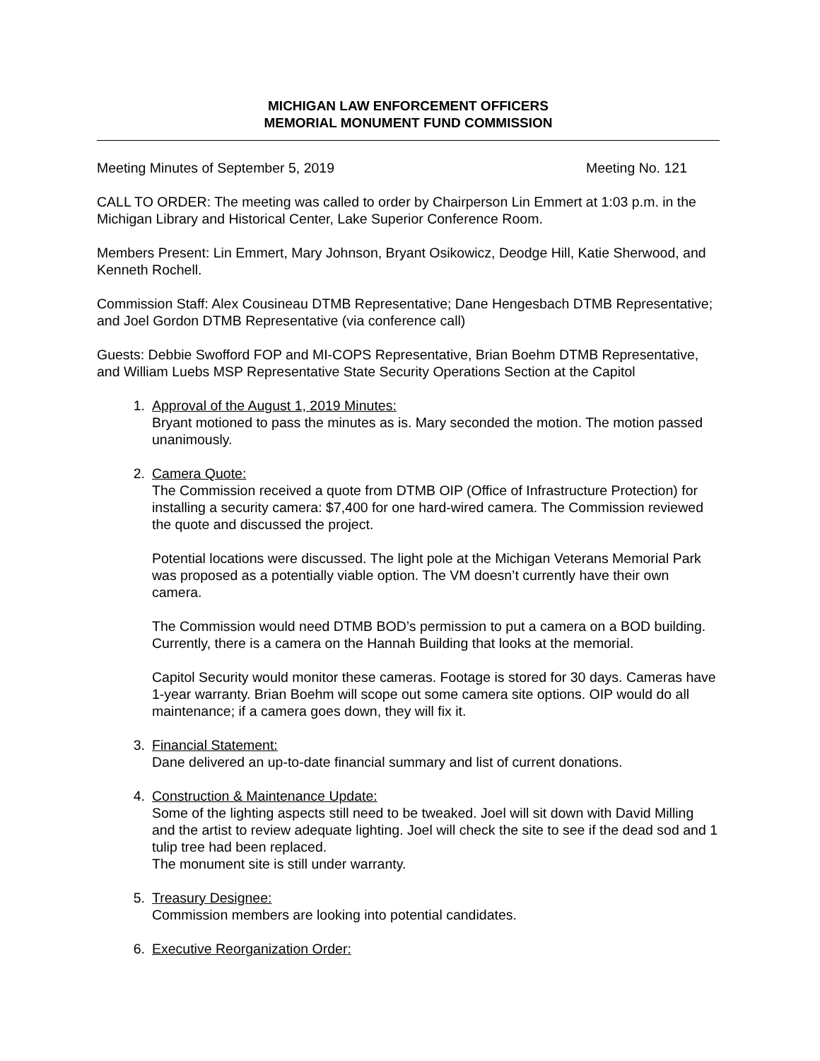MICHIGAN LAW ENFORCEMENT OFFICERS
MEMORIAL MONUMENT FUND COMMISSION
Meeting Minutes of September 5, 2019 Meeting No. 121
CALL TO ORDER: The meeting was called to order by Chairperson Lin Emmert at 1:03 p.m. in the Michigan Library and Historical Center, Lake Superior Conference Room.
Members Present: Lin Emmert, Mary Johnson, Bryant Osikowicz, Deodge Hill, Katie Sherwood, and Kenneth Rochell.
Commission Staff: Alex Cousineau DTMB Representative; Dane Hengesbach DTMB Representative; and Joel Gordon DTMB Representative (via conference call)
Guests: Debbie Swofford FOP and MI-COPS Representative, Brian Boehm DTMB Representative, and William Luebs MSP Representative State Security Operations Section at the Capitol
1. Approval of the August 1, 2019 Minutes:
Bryant motioned to pass the minutes as is. Mary seconded the motion. The motion passed unanimously.
2. Camera Quote:
The Commission received a quote from DTMB OIP (Office of Infrastructure Protection) for installing a security camera: $7,400 for one hard-wired camera. The Commission reviewed the quote and discussed the project.
Potential locations were discussed. The light pole at the Michigan Veterans Memorial Park was proposed as a potentially viable option. The VM doesn’t currently have their own camera.
The Commission would need DTMB BOD’s permission to put a camera on a BOD building. Currently, there is a camera on the Hannah Building that looks at the memorial.
Capitol Security would monitor these cameras. Footage is stored for 30 days. Cameras have 1-year warranty. Brian Boehm will scope out some camera site options. OIP would do all maintenance; if a camera goes down, they will fix it.
3. Financial Statement:
Dane delivered an up-to-date financial summary and list of current donations.
4. Construction & Maintenance Update:
Some of the lighting aspects still need to be tweaked. Joel will sit down with David Milling and the artist to review adequate lighting. Joel will check the site to see if the dead sod and 1 tulip tree had been replaced.
The monument site is still under warranty.
5. Treasury Designee:
Commission members are looking into potential candidates.
6. Executive Reorganization Order: